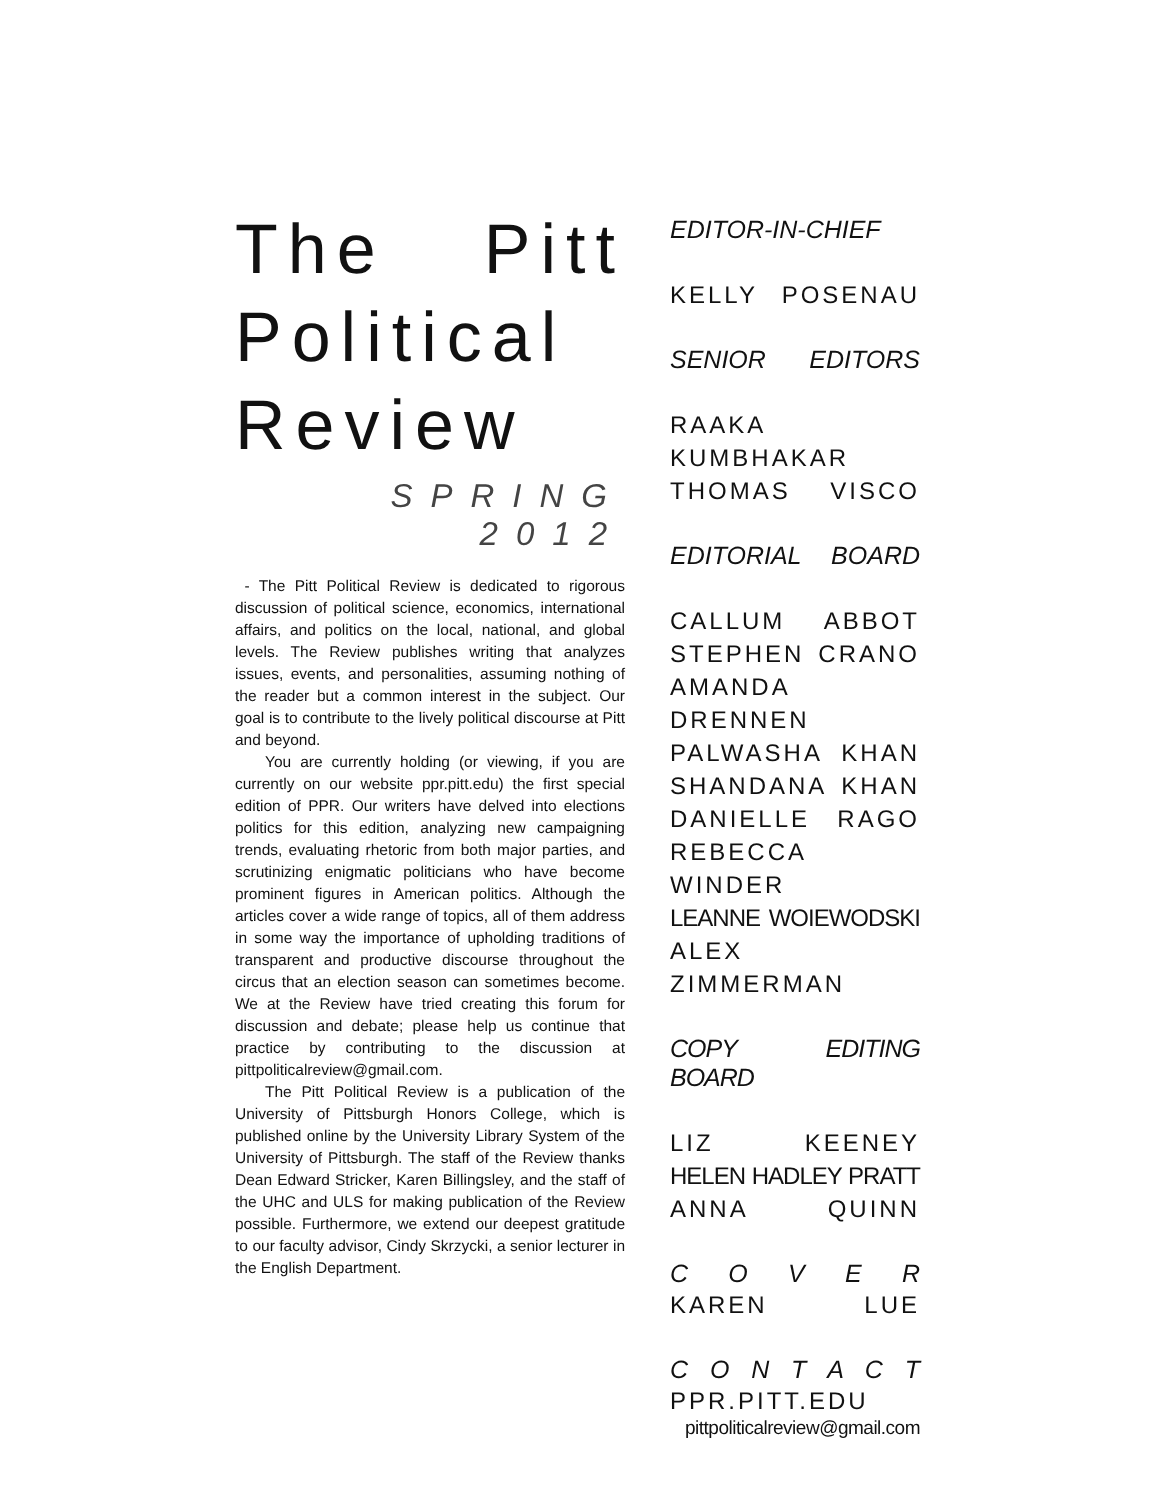The Pitt
Political
Review
SPRING 2012
- The Pitt Political Review is dedicated to rigorous discussion of political science, economics, international affairs, and politics on the local, national, and global levels. The Review publishes writing that analyzes issues, events, and personalities, assuming nothing of the reader but a common interest in the subject. Our goal is to contribute to the lively political discourse at Pitt and beyond.
You are currently holding (or viewing, if you are currently on our website ppr.pitt.edu) the first special edition of PPR. Our writers have delved into elections politics for this edition, analyzing new campaigning trends, evaluating rhetoric from both major parties, and scrutinizing enigmatic politicians who have become prominent figures in American politics. Although the articles cover a wide range of topics, all of them address in some way the importance of upholding traditions of transparent and productive discourse throughout the circus that an election season can sometimes become. We at the Review have tried creating this forum for discussion and debate; please help us continue that practice by contributing to the discussion at pittpoliticalreview@gmail.com.
The Pitt Political Review is a publication of the University of Pittsburgh Honors College, which is published online by the University Library System of the University of Pittsburgh. The staff of the Review thanks Dean Edward Stricker, Karen Billingsley, and the staff of the UHC and ULS for making publication of the Review possible. Furthermore, we extend our deepest gratitude to our faculty advisor, Cindy Skrzycki, a senior lecturer in the English Department.
EDITOR-IN-CHIEF
KELLY POSENAU
SENIOR EDITORS
RAAKA KUMBHAKAR
THOMAS VISCO
EDITORIAL BOARD
CALLUM ABBOT
STEPHEN CRANO
AMANDA DRENNEN
PALWASHA KHAN
SHANDANA KHAN
DANIELLE RAGO
REBECCA WINDER
LEANNE WOIEWODSKI
ALEX ZIMMERMAN
COPY EDITING BOARD
LIZ KEENEY
HELEN HADLEY PRATT
ANNA QUINN
C O V E R
KAREN LUE
C O N T A C T
PPR.PITT.EDU
pittpoliticalreview@gmail.com